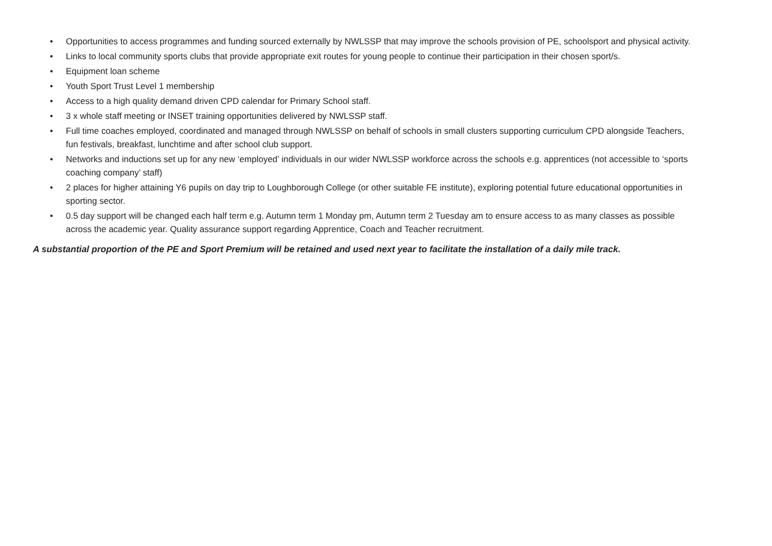• Opportunities to access programmes and funding sourced externally by NWLSSP that may improve the schools provision of PE, schoolsport and physical activity.
• Links to local community sports clubs that provide appropriate exit routes for young people to continue their participation in their chosen sport/s.
• Equipment loan scheme
• Youth Sport Trust Level 1 membership
• Access to a high quality demand driven CPD calendar for Primary School staff.
• 3 x whole staff meeting or INSET training opportunities delivered by NWLSSP staff.
• Full time coaches employed, coordinated and managed through NWLSSP on behalf of schools in small clusters supporting curriculum CPD alongside Teachers, fun festivals, breakfast, lunchtime and after school club support.
• Networks and inductions set up for any new ‘employed’ individuals in our wider NWLSSP workforce across the schools e.g. apprentices (not accessible to ‘sports coaching company’ staff)
• 2 places for higher attaining Y6 pupils on day trip to Loughborough College (or other suitable FE institute), exploring potential future educational opportunities in sporting sector.
• 0.5 day support will be changed each half term e.g. Autumn term 1 Monday pm, Autumn term 2 Tuesday am to ensure access to as many classes as possible across the academic year. Quality assurance support regarding Apprentice, Coach and Teacher recruitment.
A substantial proportion of the PE and Sport Premium will be retained and used next year to facilitate the installation of a daily mile track.